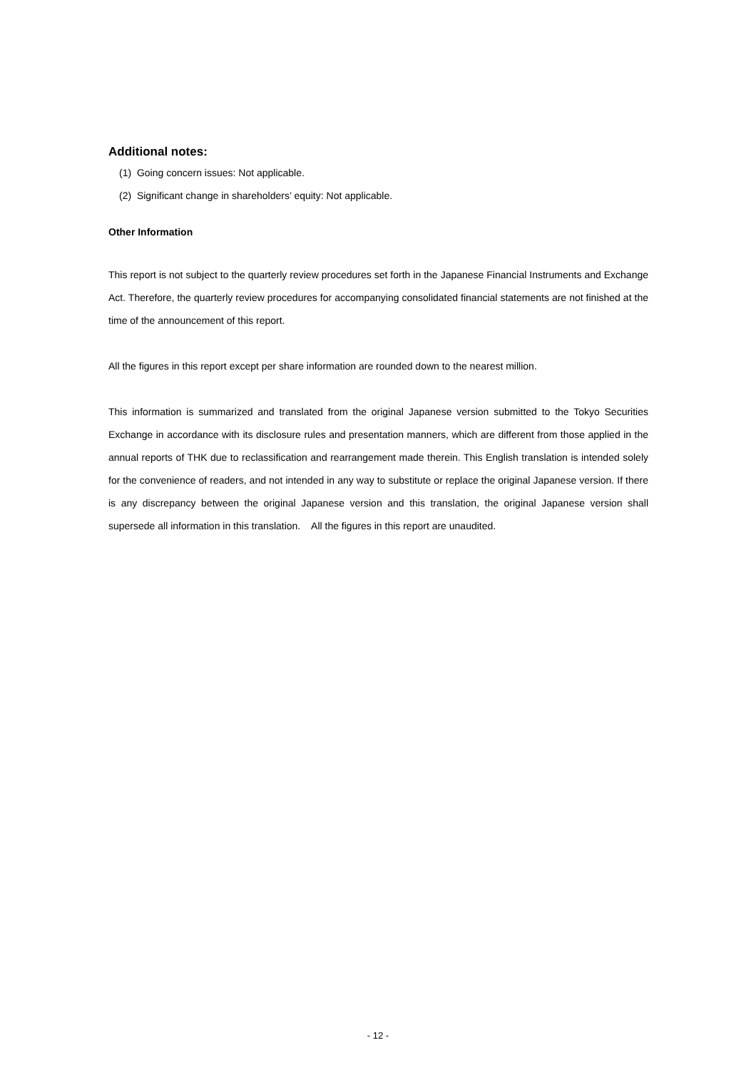Additional notes:
(1) Going concern issues: Not applicable.
(2) Significant change in shareholders’ equity: Not applicable.
Other Information
This report is not subject to the quarterly review procedures set forth in the Japanese Financial Instruments and Exchange Act. Therefore, the quarterly review procedures for accompanying consolidated financial statements are not finished at the time of the announcement of this report.
All the figures in this report except per share information are rounded down to the nearest million.
This information is summarized and translated from the original Japanese version submitted to the Tokyo Securities Exchange in accordance with its disclosure rules and presentation manners, which are different from those applied in the annual reports of THK due to reclassification and rearrangement made therein. This English translation is intended solely for the convenience of readers, and not intended in any way to substitute or replace the original Japanese version. If there is any discrepancy between the original Japanese version and this translation, the original Japanese version shall supersede all information in this translation. All the figures in this report are unaudited.
- 12 -